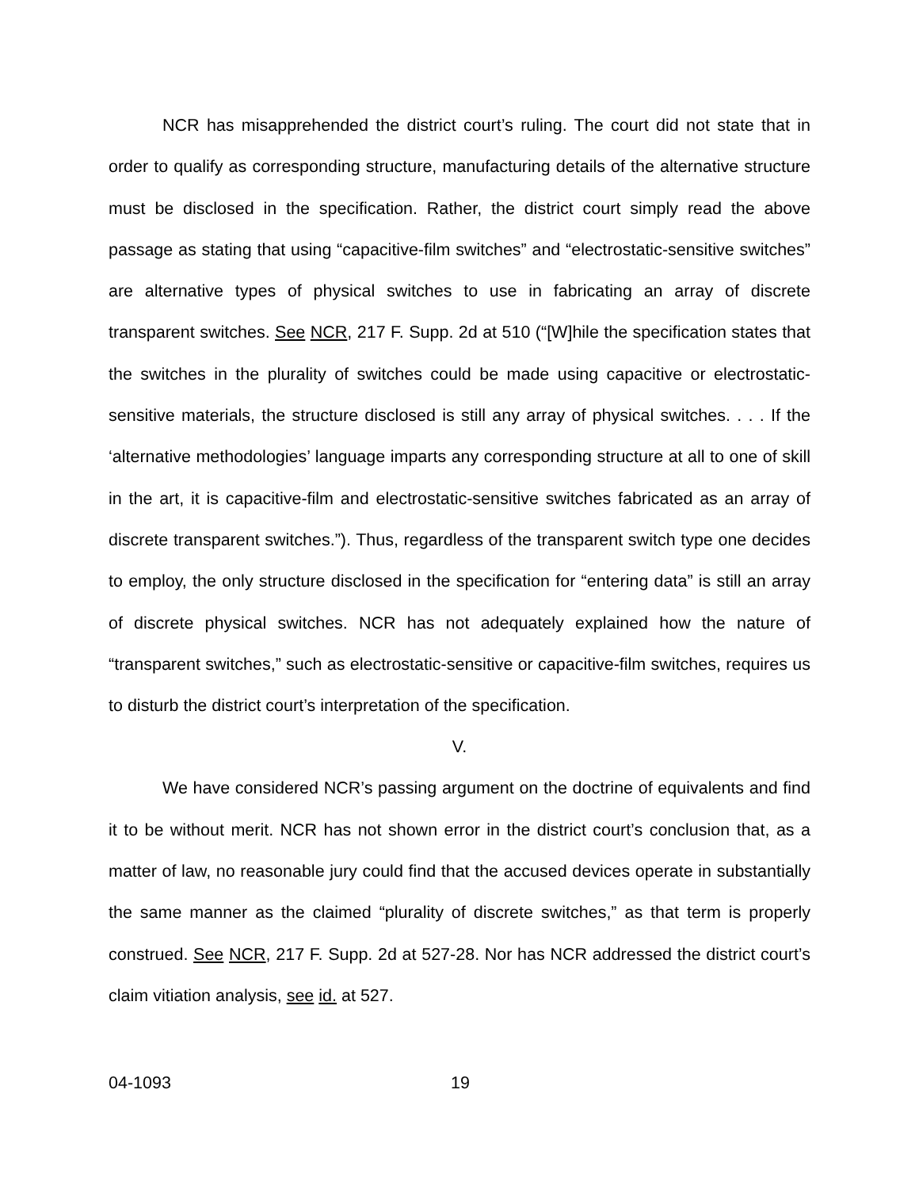NCR has misapprehended the district court’s ruling. The court did not state that in order to qualify as corresponding structure, manufacturing details of the alternative structure must be disclosed in the specification. Rather, the district court simply read the above passage as stating that using “capacitive-film switches” and “electrostatic-sensitive switches” are alternative types of physical switches to use in fabricating an array of discrete transparent switches. See NCR, 217 F. Supp. 2d at 510 (“[W]hile the specification states that the switches in the plurality of switches could be made using capacitive or electrostatic-sensitive materials, the structure disclosed is still any array of physical switches. . . . If the ‘alternative methodologies’ language imparts any corresponding structure at all to one of skill in the art, it is capacitive-film and electrostatic-sensitive switches fabricated as an array of discrete transparent switches.”). Thus, regardless of the transparent switch type one decides to employ, the only structure disclosed in the specification for “entering data” is still an array of discrete physical switches. NCR has not adequately explained how the nature of “transparent switches,” such as electrostatic-sensitive or capacitive-film switches, requires us to disturb the district court’s interpretation of the specification.
V.
We have considered NCR’s passing argument on the doctrine of equivalents and find it to be without merit. NCR has not shown error in the district court’s conclusion that, as a matter of law, no reasonable jury could find that the accused devices operate in substantially the same manner as the claimed “plurality of discrete switches,” as that term is properly construed. See NCR, 217 F. Supp. 2d at 527-28. Nor has NCR addressed the district court’s claim vitiation analysis, see id. at 527.
04-1093 19